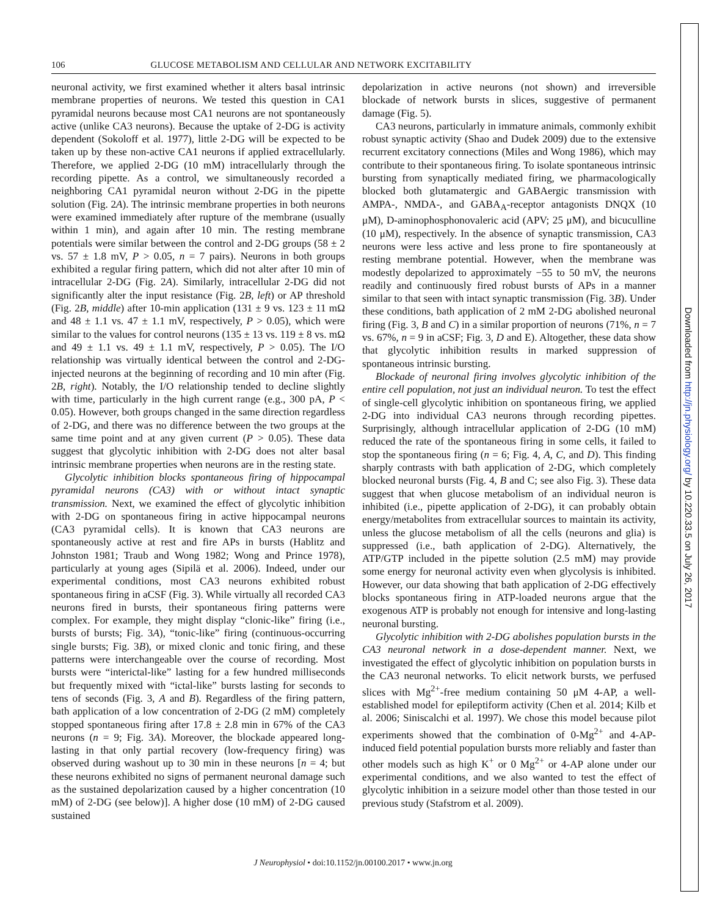106 GLUCOSE METABOLISM AND CELLULAR AND NETWORK EXCITABILITY
neuronal activity, we first examined whether it alters basal intrinsic membrane properties of neurons. We tested this question in CA1 pyramidal neurons because most CA1 neurons are not spontaneously active (unlike CA3 neurons). Because the uptake of 2-DG is activity dependent (Sokoloff et al. 1977), little 2-DG will be expected to be taken up by these non-active CA1 neurons if applied extracellularly. Therefore, we applied 2-DG (10 mM) intracellularly through the recording pipette. As a control, we simultaneously recorded a neighboring CA1 pyramidal neuron without 2-DG in the pipette solution (Fig. 2A). The intrinsic membrane properties in both neurons were examined immediately after rupture of the membrane (usually within 1 min), and again after 10 min. The resting membrane potentials were similar between the control and 2-DG groups (58 ± 2 vs. 57 ± 1.8 mV, P > 0.05, n = 7 pairs). Neurons in both groups exhibited a regular firing pattern, which did not alter after 10 min of intracellular 2-DG (Fig. 2A). Similarly, intracellular 2-DG did not significantly alter the input resistance (Fig. 2B, left) or AP threshold (Fig. 2B, middle) after 10-min application (131 ± 9 vs. 123 ± 11 mΩ and 48 ± 1.1 vs. 47 ± 1.1 mV, respectively, P > 0.05), which were similar to the values for control neurons (135 ± 13 vs. 119 ± 8 vs. mΩ and 49 ± 1.1 vs. 49 ± 1.1 mV, respectively, P > 0.05). The I/O relationship was virtually identical between the control and 2-DG-injected neurons at the beginning of recording and 10 min after (Fig. 2B, right). Notably, the I/O relationship tended to decline slightly with time, particularly in the high current range (e.g., 300 pA, P < 0.05). However, both groups changed in the same direction regardless of 2-DG, and there was no difference between the two groups at the same time point and at any given current (P > 0.05). These data suggest that glycolytic inhibition with 2-DG does not alter basal intrinsic membrane properties when neurons are in the resting state.
Glycolytic inhibition blocks spontaneous firing of hippocampal pyramidal neurons (CA3) with or without intact synaptic transmission. Next, we examined the effect of glycolytic inhibition with 2-DG on spontaneous firing in active hippocampal neurons (CA3 pyramidal cells). It is known that CA3 neurons are spontaneously active at rest and fire APs in bursts (Hablitz and Johnston 1981; Traub and Wong 1982; Wong and Prince 1978), particularly at young ages (Sipilä et al. 2006). Indeed, under our experimental conditions, most CA3 neurons exhibited robust spontaneous firing in aCSF (Fig. 3). While virtually all recorded CA3 neurons fired in bursts, their spontaneous firing patterns were complex. For example, they might display “clonic-like” firing (i.e., bursts of bursts; Fig. 3A), “tonic-like” firing (continuous-occurring single bursts; Fig. 3B), or mixed clonic and tonic firing, and these patterns were interchangeable over the course of recording. Most bursts were “interictal-like” lasting for a few hundred milliseconds but frequently mixed with “ictal-like” bursts lasting for seconds to tens of seconds (Fig. 3, A and B). Regardless of the firing pattern, bath application of a low concentration of 2-DG (2 mM) completely stopped spontaneous firing after 17.8 ± 2.8 min in 67% of the CA3 neurons (n = 9; Fig. 3A). Moreover, the blockade appeared long-lasting in that only partial recovery (low-frequency firing) was observed during washout up to 30 min in these neurons [n = 4; but these neurons exhibited no signs of permanent neuronal damage such as the sustained depolarization caused by a higher concentration (10 mM) of 2-DG (see below)]. A higher dose (10 mM) of 2-DG caused sustained
depolarization in active neurons (not shown) and irreversible blockade of network bursts in slices, suggestive of permanent damage (Fig. 5).
CA3 neurons, particularly in immature animals, commonly exhibit robust synaptic activity (Shao and Dudek 2009) due to the extensive recurrent excitatory connections (Miles and Wong 1986), which may contribute to their spontaneous firing. To isolate spontaneous intrinsic bursting from synaptically mediated firing, we pharmacologically blocked both glutamatergic and GABAergic transmission with AMPA-, NMDA-, and GABA<sub>A</sub>-receptor antagonists DNQX (10 μM), D-aminophosphonovaleric acid (APV; 25 μM), and bicuculline (10 μM), respectively. In the absence of synaptic transmission, CA3 neurons were less active and less prone to fire spontaneously at resting membrane potential. However, when the membrane was modestly depolarized to approximately −55 to 50 mV, the neurons readily and continuously fired robust bursts of APs in a manner similar to that seen with intact synaptic transmission (Fig. 3B). Under these conditions, bath application of 2 mM 2-DG abolished neuronal firing (Fig. 3, B and C) in a similar proportion of neurons (71%, n = 7 vs. 67%, n = 9 in aCSF; Fig. 3, D and E). Altogether, these data show that glycolytic inhibition results in marked suppression of spontaneous intrinsic bursting.
Blockade of neuronal firing involves glycolytic inhibition of the entire cell population, not just an individual neuron. To test the effect of single-cell glycolytic inhibition on spontaneous firing, we applied 2-DG into individual CA3 neurons through recording pipettes. Surprisingly, although intracellular application of 2-DG (10 mM) reduced the rate of the spontaneous firing in some cells, it failed to stop the spontaneous firing (n = 6; Fig. 4, A, C, and D). This finding sharply contrasts with bath application of 2-DG, which completely blocked neuronal bursts (Fig. 4, B and C; see also Fig. 3). These data suggest that when glucose metabolism of an individual neuron is inhibited (i.e., pipette application of 2-DG), it can probably obtain energy/metabolites from extracellular sources to maintain its activity, unless the glucose metabolism of all the cells (neurons and glia) is suppressed (i.e., bath application of 2-DG). Alternatively, the ATP/GTP included in the pipette solution (2.5 mM) may provide some energy for neuronal activity even when glycolysis is inhibited. However, our data showing that bath application of 2-DG effectively blocks spontaneous firing in ATP-loaded neurons argue that the exogenous ATP is probably not enough for intensive and long-lasting neuronal bursting.
Glycolytic inhibition with 2-DG abolishes population bursts in the CA3 neuronal network in a dose-dependent manner. Next, we investigated the effect of glycolytic inhibition on population bursts in the CA3 neuronal networks. To elicit network bursts, we perfused slices with Mg<sup>2+</sup>-free medium containing 50 μM 4-AP, a well-established model for epileptiform activity (Chen et al. 2014; Kilb et al. 2006; Siniscalchi et al. 1997). We chose this model because pilot experiments showed that the combination of 0-Mg<sup>2+</sup> and 4-AP-induced field potential population bursts more reliably and faster than other models such as high K<sup>+</sup> or 0 Mg<sup>2+</sup> or 4-AP alone under our experimental conditions, and we also wanted to test the effect of glycolytic inhibition in a seizure model other than those tested in our previous study (Stafstrom et al. 2009).
J Neurophysiol • doi:10.1152/jn.00100.2017 • www.jn.org
Downloaded from http://jn.physiology.org/ by 10.220.33.5 on July 26, 2017